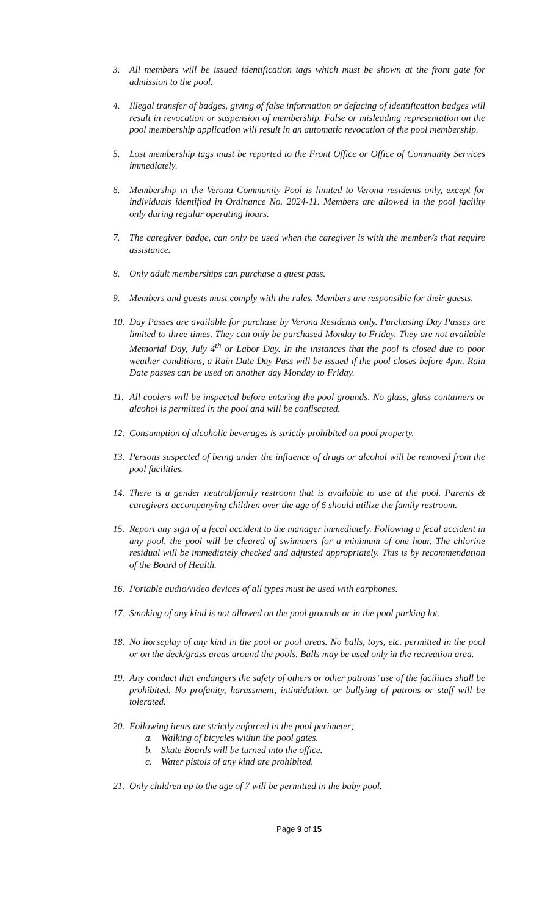3. All members will be issued identification tags which must be shown at the front gate for admission to the pool.
4. Illegal transfer of badges, giving of false information or defacing of identification badges will result in revocation or suspension of membership. False or misleading representation on the pool membership application will result in an automatic revocation of the pool membership.
5. Lost membership tags must be reported to the Front Office or Office of Community Services immediately.
6. Membership in the Verona Community Pool is limited to Verona residents only, except for individuals identified in Ordinance No. 2024-11. Members are allowed in the pool facility only during regular operating hours.
7. The caregiver badge, can only be used when the caregiver is with the member/s that require assistance.
8. Only adult memberships can purchase a guest pass.
9. Members and guests must comply with the rules. Members are responsible for their guests.
10.
Day Passes are available for purchase by Verona Residents only. Purchasing Day Passes are limited to three times. They can only be purchased Monday to Friday. They are not available Memorial Day, July 4<sup>th</sup> or Labor Day. In the instances that the pool is closed due to poor weather conditions, a Rain Date Day Pass will be issued if the pool closes before 4pm. Rain Date passes can be used on another day Monday to Friday.
11.
All coolers will be inspected before entering the pool grounds. No glass, glass containers or alcohol is permitted in the pool and will be confiscated.
12.
Consumption of alcoholic beverages is strictly prohibited on pool property.
13.
Persons suspected of being under the influence of drugs or alcohol will be removed from the pool facilities.
14.
There is a gender neutral/family restroom that is available to use at the pool. Parents & caregivers accompanying children over the age of 6 should utilize the family restroom.
15.
Report any sign of a fecal accident to the manager immediately. Following a fecal accident in any pool, the pool will be cleared of swimmers for a minimum of one hour. The chlorine residual will be immediately checked and adjusted appropriately. This is by recommendation of the Board of Health.
16.
Portable audio/video devices of all types must be used with earphones.
17.
Smoking of any kind is not allowed on the pool grounds or in the pool parking lot.
18.
No horseplay of any kind in the pool or pool areas. No balls, toys, etc. permitted in the pool or on the deck/grass areas around the pools. Balls may be used only in the recreation area.
19.
Any conduct that endangers the safety of others or other patrons’ use of the facilities shall be prohibited. No profanity, harassment, intimidation, or bullying of patrons or staff will be tolerated.
20.
Following items are strictly enforced in the pool perimeter;
a. Walking of bicycles within the pool gates.
b. Skate Boards will be turned into the office.
c. Water pistols of any kind are prohibited.
21.
Only children up to the age of 7 will be permitted in the baby pool.
Page 9 of 15